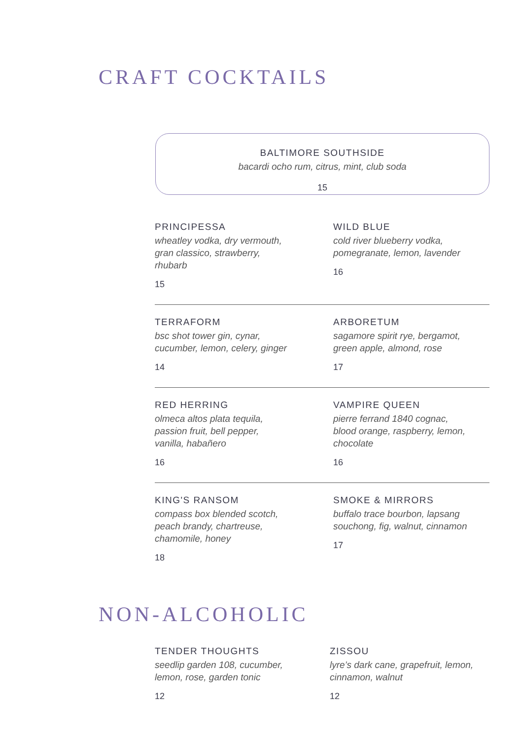CRAFT COCKTAILS
BALTIMORE SOUTHSIDE
bacardi ocho rum, citrus, mint, club soda
15
PRINCIPESSA
wheatley vodka, dry vermouth,
gran classico, strawberry,
rhubarb
15
WILD BLUE
cold river blueberry vodka,
pomegranate, lemon, lavender
16
TERRAFORM
bsc shot tower gin, cynar,
cucumber, lemon, celery, ginger
14
ARBORETUM
sagamore spirit rye, bergamot,
green apple, almond, rose
17
RED HERRING
olmeca altos plata tequila,
passion fruit, bell pepper,
vanilla, habañero
16
VAMPIRE QUEEN
pierre ferrand 1840 cognac,
blood orange, raspberry, lemon,
chocolate
16
KING'S RANSOM
compass box blended scotch,
peach brandy, chartreuse,
chamomile, honey
18
SMOKE & MIRRORS
buffalo trace bourbon, lapsang
souchong, fig, walnut, cinnamon
17
NON-ALCOHOLIC
TENDER THOUGHTS
seedlip garden 108, cucumber,
lemon, rose, garden tonic
12
ZISSOU
lyre’s dark cane, grapefruit, lemon,
cinnamon, walnut
12